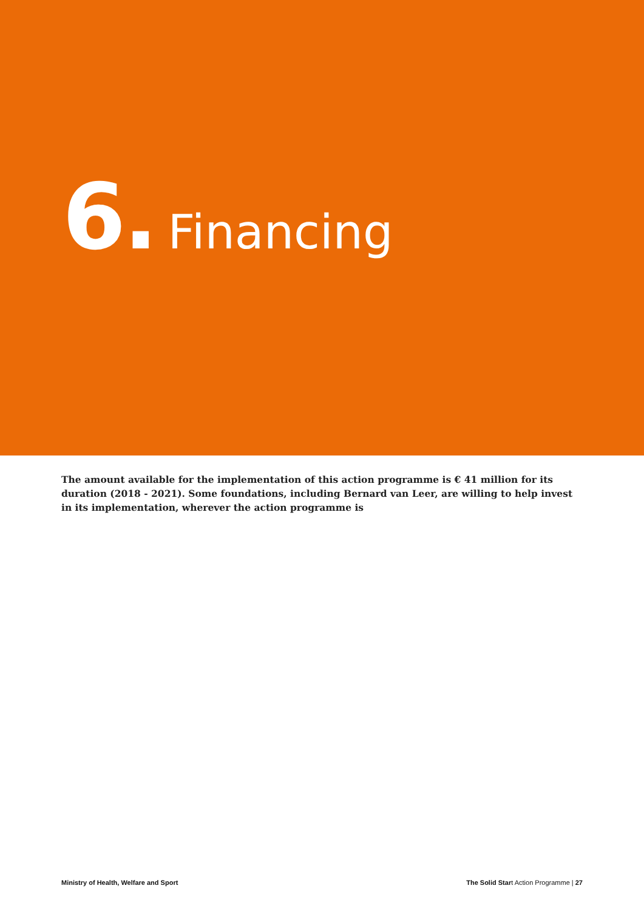6. Financing
The amount available for the implementation of this action programme is € 41 million for its duration (2018 - 2021). Some foundations, including Bernard van Leer, are willing to help invest in its implementation, wherever the action programme is
Ministry of Health, Welfare and Sport The Solid Start Action Programme | 27